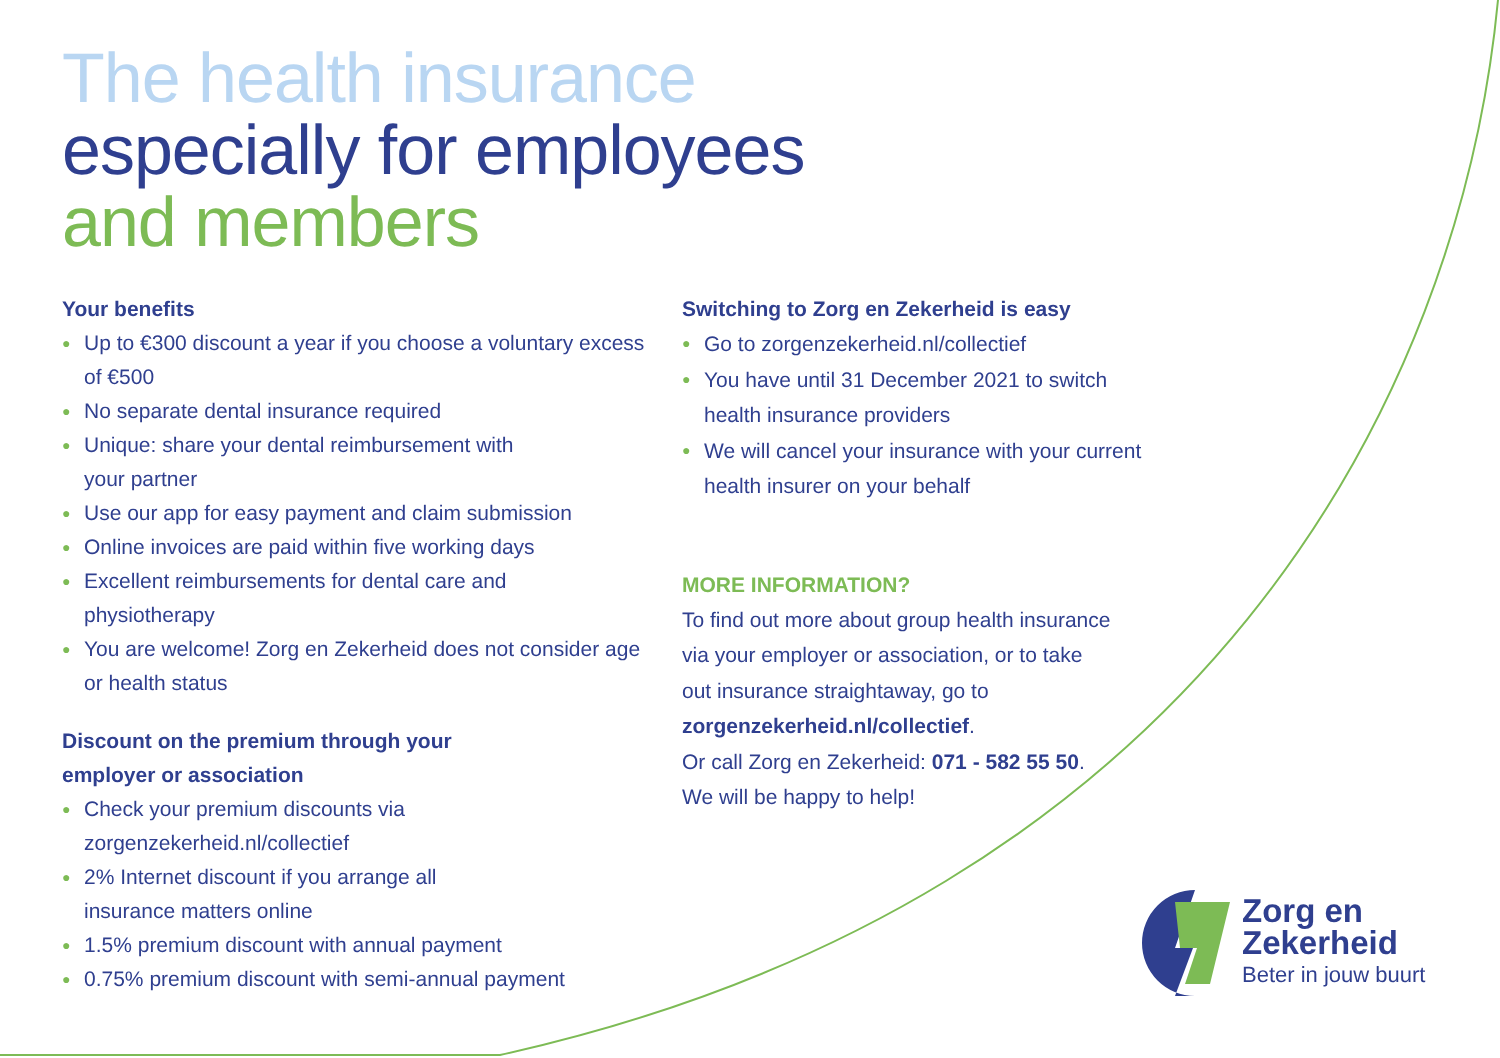The health insurance
especially for employees
and members
Your benefits
● Up to €300 discount a year if you choose a voluntary excess of €500
● No separate dental insurance required
● Unique: share your dental reimbursement with
your partner
● Use our app for easy payment and claim submission
● Online invoices are paid within five working days
● Excellent reimbursements for dental care and
physiotherapy
● You are welcome! Zorg en Zekerheid does not consider age or health status
Discount on the premium through your
employer or association
● Check your premium discounts via
zorgenzekerheid.nl/collectief
● 2% Internet discount if you arrange all
insurance matters online
● 1.5% premium discount with annual payment
● 0.75% premium discount with semi-annual payment
Switching to Zorg en Zekerheid is easy
● Go to zorgenzekerheid.nl/collectief
● You have until 31 December 2021 to switch
health insurance providers
● We will cancel your insurance with your current
health insurer on your behalf
MORE INFORMATION?
To find out more about group health insurance
via your employer or association, or to take
out insurance straightaway, go to
zorgenzekerheid.nl/collectief.
Or call Zorg en Zekerheid: 071 - 582 55 50.
We will be happy to help!
Zorg en
Zekerheid
Beter in jouw buurt